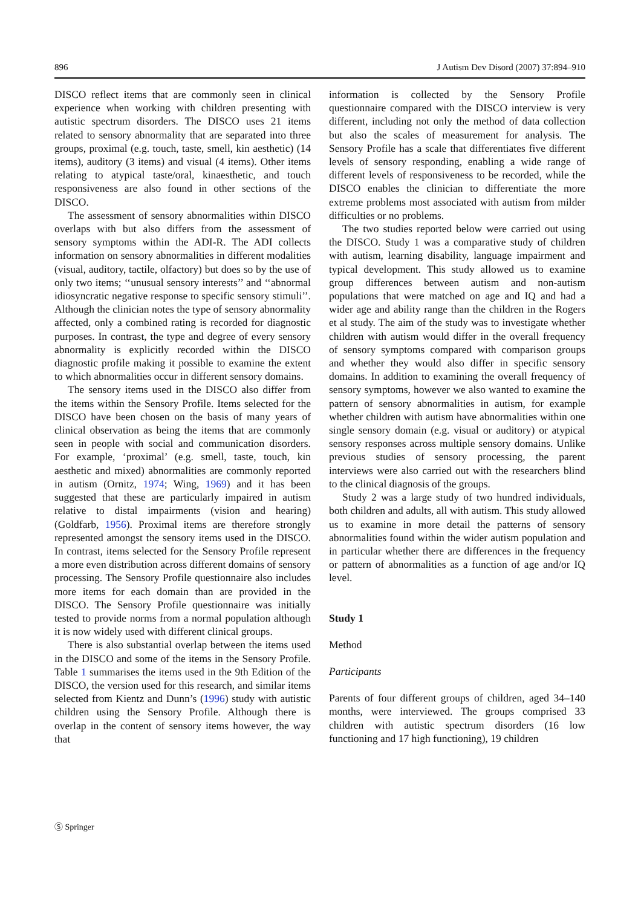896 J Autism Dev Disord (2007) 37:894–910
DISCO reflect items that are commonly seen in clinical experience when working with children presenting with autistic spectrum disorders. The DISCO uses 21 items related to sensory abnormality that are separated into three groups, proximal (e.g. touch, taste, smell, kin aesthetic) (14 items), auditory (3 items) and visual (4 items). Other items relating to atypical taste/oral, kinaesthetic, and touch responsiveness are also found in other sections of the DISCO.
The assessment of sensory abnormalities within DISCO overlaps with but also differs from the assessment of sensory symptoms within the ADI-R. The ADI collects information on sensory abnormalities in different modalities (visual, auditory, tactile, olfactory) but does so by the use of only two items; ‘‘unusual sensory interests’’ and ‘‘abnormal idiosyncratic negative response to specific sensory stimuli’’. Although the clinician notes the type of sensory abnormality affected, only a combined rating is recorded for diagnostic purposes. In contrast, the type and degree of every sensory abnormality is explicitly recorded within the DISCO diagnostic profile making it possible to examine the extent to which abnormalities occur in different sensory domains.
The sensory items used in the DISCO also differ from the items within the Sensory Profile. Items selected for the DISCO have been chosen on the basis of many years of clinical observation as being the items that are commonly seen in people with social and communication disorders. For example, ‘proximal’ (e.g. smell, taste, touch, kin aesthetic and mixed) abnormalities are commonly reported in autism (Ornitz, 1974; Wing, 1969) and it has been suggested that these are particularly impaired in autism relative to distal impairments (vision and hearing) (Goldfarb, 1956). Proximal items are therefore strongly represented amongst the sensory items used in the DISCO. In contrast, items selected for the Sensory Profile represent a more even distribution across different domains of sensory processing. The Sensory Profile questionnaire also includes more items for each domain than are provided in the DISCO. The Sensory Profile questionnaire was initially tested to provide norms from a normal population although it is now widely used with different clinical groups.
There is also substantial overlap between the items used in the DISCO and some of the items in the Sensory Profile. Table 1 summarises the items used in the 9th Edition of the DISCO, the version used for this research, and similar items selected from Kientz and Dunn’s (1996) study with autistic children using the Sensory Profile. Although there is overlap in the content of sensory items however, the way that
information is collected by the Sensory Profile questionnaire compared with the DISCO interview is very different, including not only the method of data collection but also the scales of measurement for analysis. The Sensory Profile has a scale that differentiates five different levels of sensory responding, enabling a wide range of different levels of responsiveness to be recorded, while the DISCO enables the clinician to differentiate the more extreme problems most associated with autism from milder difficulties or no problems.
The two studies reported below were carried out using the DISCO. Study 1 was a comparative study of children with autism, learning disability, language impairment and typical development. This study allowed us to examine group differences between autism and non-autism populations that were matched on age and IQ and had a wider age and ability range than the children in the Rogers et al study. The aim of the study was to investigate whether children with autism would differ in the overall frequency of sensory symptoms compared with comparison groups and whether they would also differ in specific sensory domains. In addition to examining the overall frequency of sensory symptoms, however we also wanted to examine the pattern of sensory abnormalities in autism, for example whether children with autism have abnormalities within one single sensory domain (e.g. visual or auditory) or atypical sensory responses across multiple sensory domains. Unlike previous studies of sensory processing, the parent interviews were also carried out with the researchers blind to the clinical diagnosis of the groups.
Study 2 was a large study of two hundred individuals, both children and adults, all with autism. This study allowed us to examine in more detail the patterns of sensory abnormalities found within the wider autism population and in particular whether there are differences in the frequency or pattern of abnormalities as a function of age and/or IQ level.
Study 1
Method
Participants
Parents of four different groups of children, aged 34–140 months, were interviewed. The groups comprised 33 children with autistic spectrum disorders (16 low functioning and 17 high functioning), 19 children
Ⓢ Springer